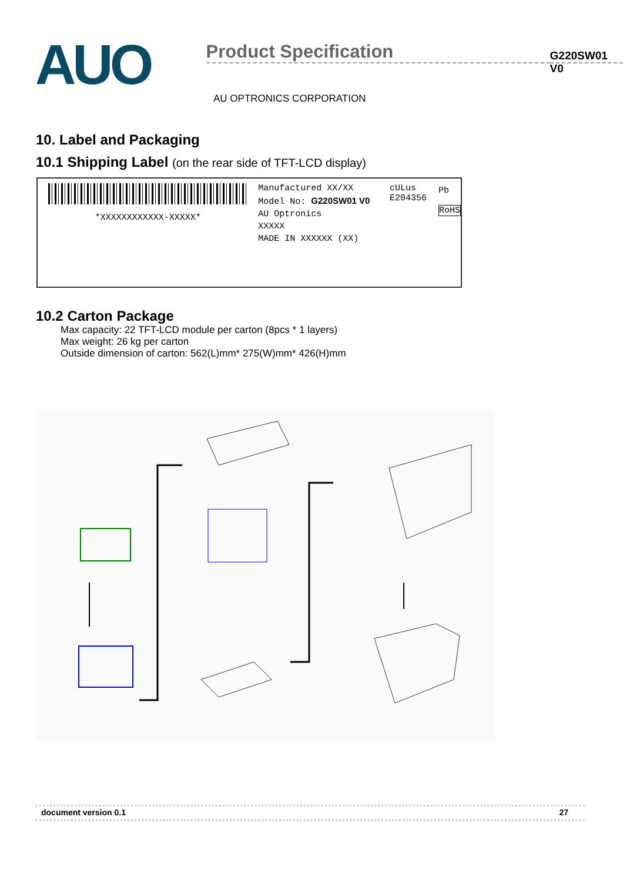AUO
Product Specification
G220SW01 V0
AU OPTRONICS CORPORATION
10. Label and Packaging
10.1 Shipping Label (on the rear side of TFT-LCD display)
*XXXXXXXXXXXX-XXXXX*
Manufactured XX/XX
Model No: G220SW01 V0
AU Optronics XXXXX
MADE IN XXXXXX (XX)
cULus
E204356
Pb
RoHS
10.2 Carton Package
Max capacity: 22 TFT-LCD module per carton (8pcs * 1 layers)
Max weight: 26 kg per carton
Outside dimension of carton: 562(L)mm* 275(W)mm* 426(H)mm
document version 0.1 27